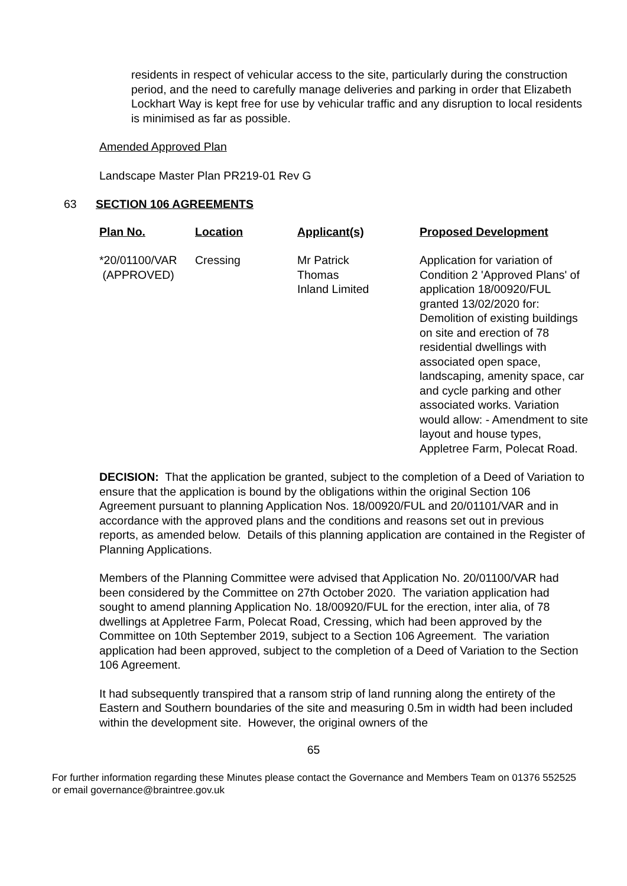residents in respect of vehicular access to the site, particularly during the construction period, and the need to carefully manage deliveries and parking in order that Elizabeth Lockhart Way is kept free for use by vehicular traffic and any disruption to local residents is minimised as far as possible.
Amended Approved Plan
Landscape Master Plan PR219-01 Rev G
63 SECTION 106 AGREEMENTS
| Plan No. | Location | Applicant(s) | Proposed Development |
| --- | --- | --- | --- |
| *20/01100/VAR (APPROVED) | Cressing | Mr Patrick Thomas Inland Limited | Application for variation of Condition 2 'Approved Plans' of application 18/00920/FUL granted 13/02/2020 for: Demolition of existing buildings on site and erection of 78 residential dwellings with associated open space, landscaping, amenity space, car and cycle parking and other associated works. Variation would allow: - Amendment to site layout and house types, Appletree Farm, Polecat Road. |
DECISION: That the application be granted, subject to the completion of a Deed of Variation to ensure that the application is bound by the obligations within the original Section 106 Agreement pursuant to planning Application Nos. 18/00920/FUL and 20/01101/VAR and in accordance with the approved plans and the conditions and reasons set out in previous reports, as amended below. Details of this planning application are contained in the Register of Planning Applications.
Members of the Planning Committee were advised that Application No. 20/01100/VAR had been considered by the Committee on 27th October 2020. The variation application had sought to amend planning Application No. 18/00920/FUL for the erection, inter alia, of 78 dwellings at Appletree Farm, Polecat Road, Cressing, which had been approved by the Committee on 10th September 2019, subject to a Section 106 Agreement. The variation application had been approved, subject to the completion of a Deed of Variation to the Section 106 Agreement.
It had subsequently transpired that a ransom strip of land running along the entirety of the Eastern and Southern boundaries of the site and measuring 0.5m in width had been included within the development site. However, the original owners of the
65
For further information regarding these Minutes please contact the Governance and Members Team on 01376 552525 or email governance@braintree.gov.uk